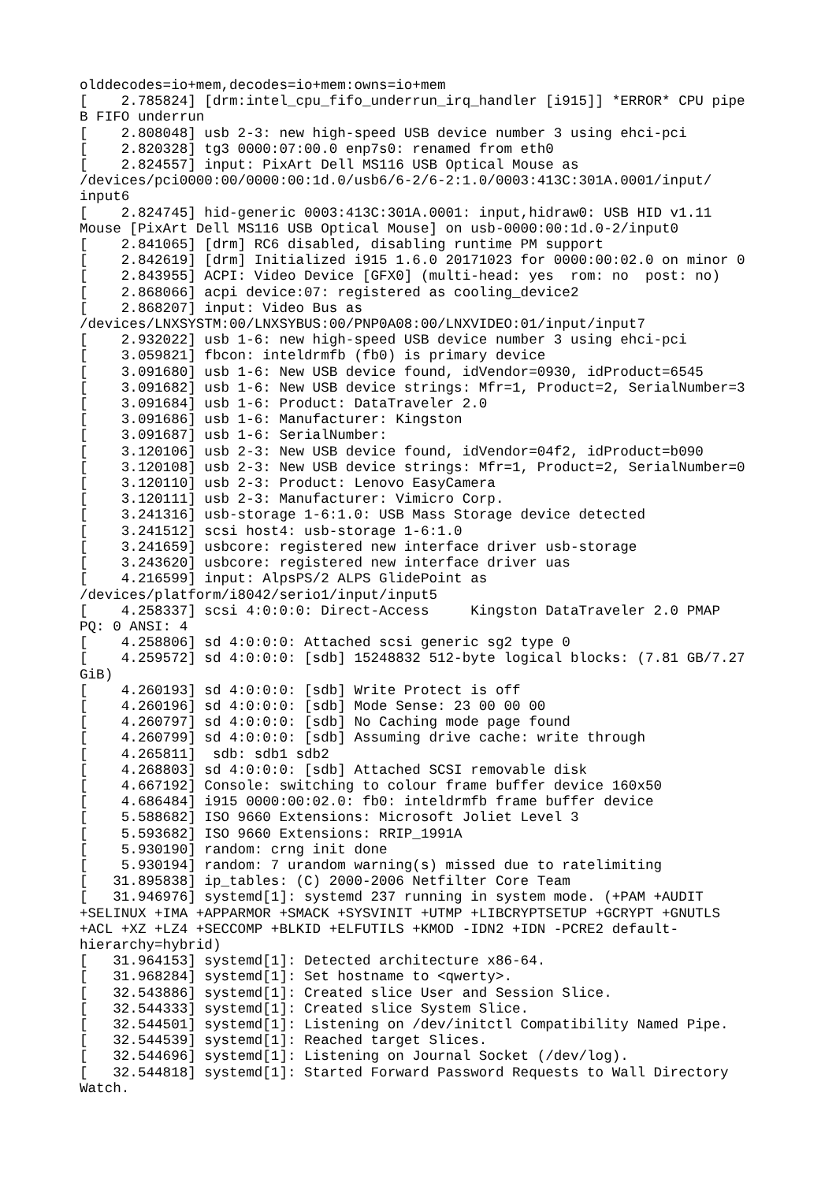olddecodes=io+mem,decodes=io+mem:owns=io+mem
[    2.785824] [drm:intel_cpu_fifo_underrun_irq_handler [i915]] *ERROR* CPU pipe
B FIFO underrun
[    2.808048] usb 2-3: new high-speed USB device number 3 using ehci-pci
[    2.820328] tg3 0000:07:00.0 enp7s0: renamed from eth0
[    2.824557] input: PixArt Dell MS116 USB Optical Mouse as
/devices/pci0000:00/0000:00:1d.0/usb6/6-2/6-2:1.0/0003:413C:301A.0001/input/
input6
[    2.824745] hid-generic 0003:413C:301A.0001: input,hidraw0: USB HID v1.11
Mouse [PixArt Dell MS116 USB Optical Mouse] on usb-0000:00:1d.0-2/input0
[    2.841065] [drm] RC6 disabled, disabling runtime PM support
[    2.842619] [drm] Initialized i915 1.6.0 20171023 for 0000:00:02.0 on minor 0
[    2.843955] ACPI: Video Device [GFX0] (multi-head: yes  rom: no  post: no)
[    2.868066] acpi device:07: registered as cooling_device2
[    2.868207] input: Video Bus as
/devices/LNXSYSTM:00/LNXSYBUS:00/PNP0A08:00/LNXVIDEO:01/input/input7
[    2.932022] usb 1-6: new high-speed USB device number 3 using ehci-pci
[    3.059821] fbcon: inteldrmfb (fb0) is primary device
[    3.091680] usb 1-6: New USB device found, idVendor=0930, idProduct=6545
[    3.091682] usb 1-6: New USB device strings: Mfr=1, Product=2, SerialNumber=3
[    3.091684] usb 1-6: Product: DataTraveler 2.0
[    3.091686] usb 1-6: Manufacturer: Kingston
[    3.091687] usb 1-6: SerialNumber:
[    3.120106] usb 2-3: New USB device found, idVendor=04f2, idProduct=b090
[    3.120108] usb 2-3: New USB device strings: Mfr=1, Product=2, SerialNumber=0
[    3.120110] usb 2-3: Product: Lenovo EasyCamera
[    3.120111] usb 2-3: Manufacturer: Vimicro Corp.
[    3.241316] usb-storage 1-6:1.0: USB Mass Storage device detected
[    3.241512] scsi host4: usb-storage 1-6:1.0
[    3.241659] usbcore: registered new interface driver usb-storage
[    3.243620] usbcore: registered new interface driver uas
[    4.216599] input: AlpsPS/2 ALPS GlidePoint as
/devices/platform/i8042/serio1/input/input5
[    4.258337] scsi 4:0:0:0: Direct-Access     Kingston DataTraveler 2.0 PMAP
PQ: 0 ANSI: 4
[    4.258806] sd 4:0:0:0: Attached scsi generic sg2 type 0
[    4.259572] sd 4:0:0:0: [sdb] 15248832 512-byte logical blocks: (7.81 GB/7.27
GiB)
[    4.260193] sd 4:0:0:0: [sdb] Write Protect is off
[    4.260196] sd 4:0:0:0: [sdb] Mode Sense: 23 00 00 00
[    4.260797] sd 4:0:0:0: [sdb] No Caching mode page found
[    4.260799] sd 4:0:0:0: [sdb] Assuming drive cache: write through
[    4.265811]  sdb: sdb1 sdb2
[    4.268803] sd 4:0:0:0: [sdb] Attached SCSI removable disk
[    4.667192] Console: switching to colour frame buffer device 160x50
[    4.686484] i915 0000:00:02.0: fb0: inteldrmfb frame buffer device
[    5.588682] ISO 9660 Extensions: Microsoft Joliet Level 3
[    5.593682] ISO 9660 Extensions: RRIP_1991A
[    5.930190] random: crng init done
[    5.930194] random: 7 urandom warning(s) missed due to ratelimiting
[   31.895838] ip_tables: (C) 2000-2006 Netfilter Core Team
[   31.946976] systemd[1]: systemd 237 running in system mode. (+PAM +AUDIT
+SELINUX +IMA +APPARMOR +SMACK +SYSVINIT +UTMP +LIBCRYPTSETUP +GCRYPT +GNUTLS
+ACL +XZ +LZ4 +SECCOMP +BLKID +ELFUTILS +KMOD -IDN2 +IDN -PCRE2 default-
hierarchy=hybrid)
[   31.964153] systemd[1]: Detected architecture x86-64.
[   31.968284] systemd[1]: Set hostname to <qwerty>.
[   32.543886] systemd[1]: Created slice User and Session Slice.
[   32.544333] systemd[1]: Created slice System Slice.
[   32.544501] systemd[1]: Listening on /dev/initctl Compatibility Named Pipe.
[   32.544539] systemd[1]: Reached target Slices.
[   32.544696] systemd[1]: Listening on Journal Socket (/dev/log).
[   32.544818] systemd[1]: Started Forward Password Requests to Wall Directory
Watch.